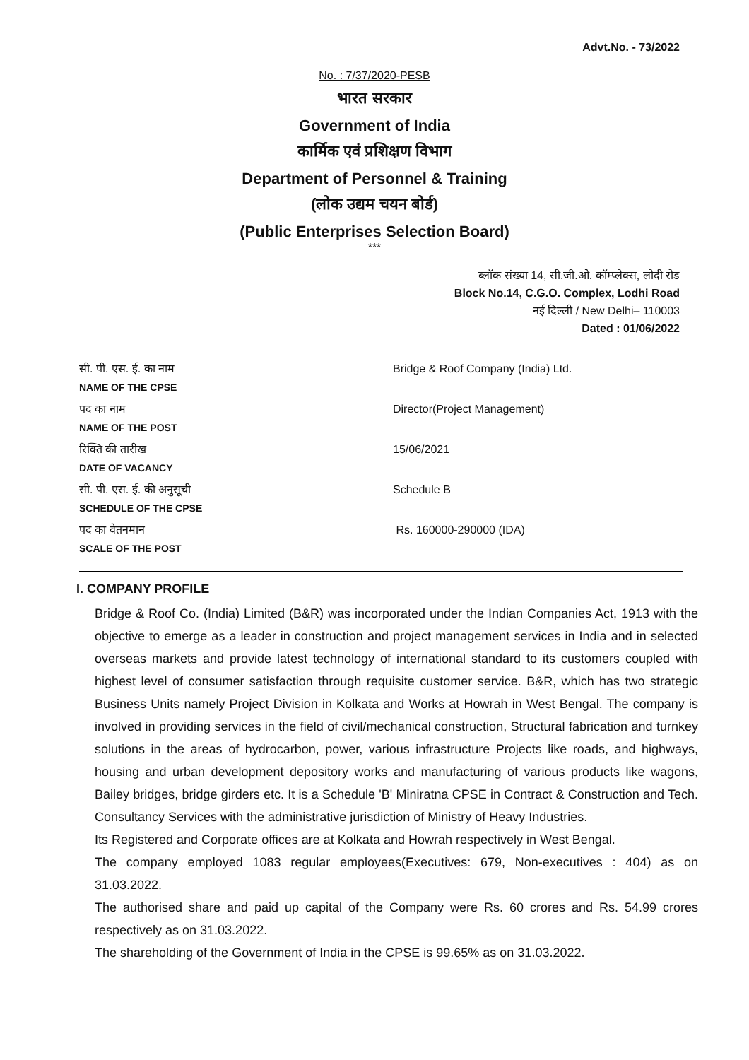Advt.No. - 73/2022
No. : 7/37/2020-PESB
भारत सरकार
Government of India
कार्मिक एवं प्रशिक्षण विभाग
Department of Personnel & Training
(लोक उद्यम चयन बोर्ड)
(Public Enterprises Selection Board)
***
ब्लॉक संख्या 14, सी.जी.ओ. कॉम्प्लेक्स, लोदी रोड
Block No.14, C.G.O. Complex, Lodhi Road
नई दिल्ली / New Delhi– 110003
Dated : 01/06/2022
| सी. पी. एस. ई. का नाम NAME OF THE CPSE | Bridge & Roof Company (India) Ltd. |
| पद का नाम NAME OF THE POST | Director(Project Management) |
| रिक्ति की तारीख DATE OF VACANCY | 15/06/2021 |
| सी. पी. एस. ई. की अनुसूची SCHEDULE OF THE CPSE | Schedule B |
| पद का वेतनमान SCALE OF THE POST | Rs. 160000-290000 (IDA) |
I. COMPANY PROFILE
Bridge & Roof Co. (India) Limited (B&R) was incorporated under the Indian Companies Act, 1913 with the objective to emerge as a leader in construction and project management services in India and in selected overseas markets and provide latest technology of international standard to its customers coupled with highest level of consumer satisfaction through requisite customer service. B&R, which has two strategic Business Units namely Project Division in Kolkata and Works at Howrah in West Bengal. The company is involved in providing services in the field of civil/mechanical construction, Structural fabrication and turnkey solutions in the areas of hydrocarbon, power, various infrastructure Projects like roads, and highways, housing and urban development depository works and manufacturing of various products like wagons, Bailey bridges, bridge girders etc. It is a Schedule 'B' Miniratna CPSE in Contract & Construction and Tech. Consultancy Services with the administrative jurisdiction of Ministry of Heavy Industries.
Its Registered and Corporate offices are at Kolkata and Howrah respectively in West Bengal.
The company employed 1083 regular employees(Executives: 679, Non-executives : 404) as on 31.03.2022.
The authorised share and paid up capital of the Company were Rs. 60 crores and Rs. 54.99 crores respectively as on 31.03.2022.
The shareholding of the Government of India in the CPSE is 99.65% as on 31.03.2022.